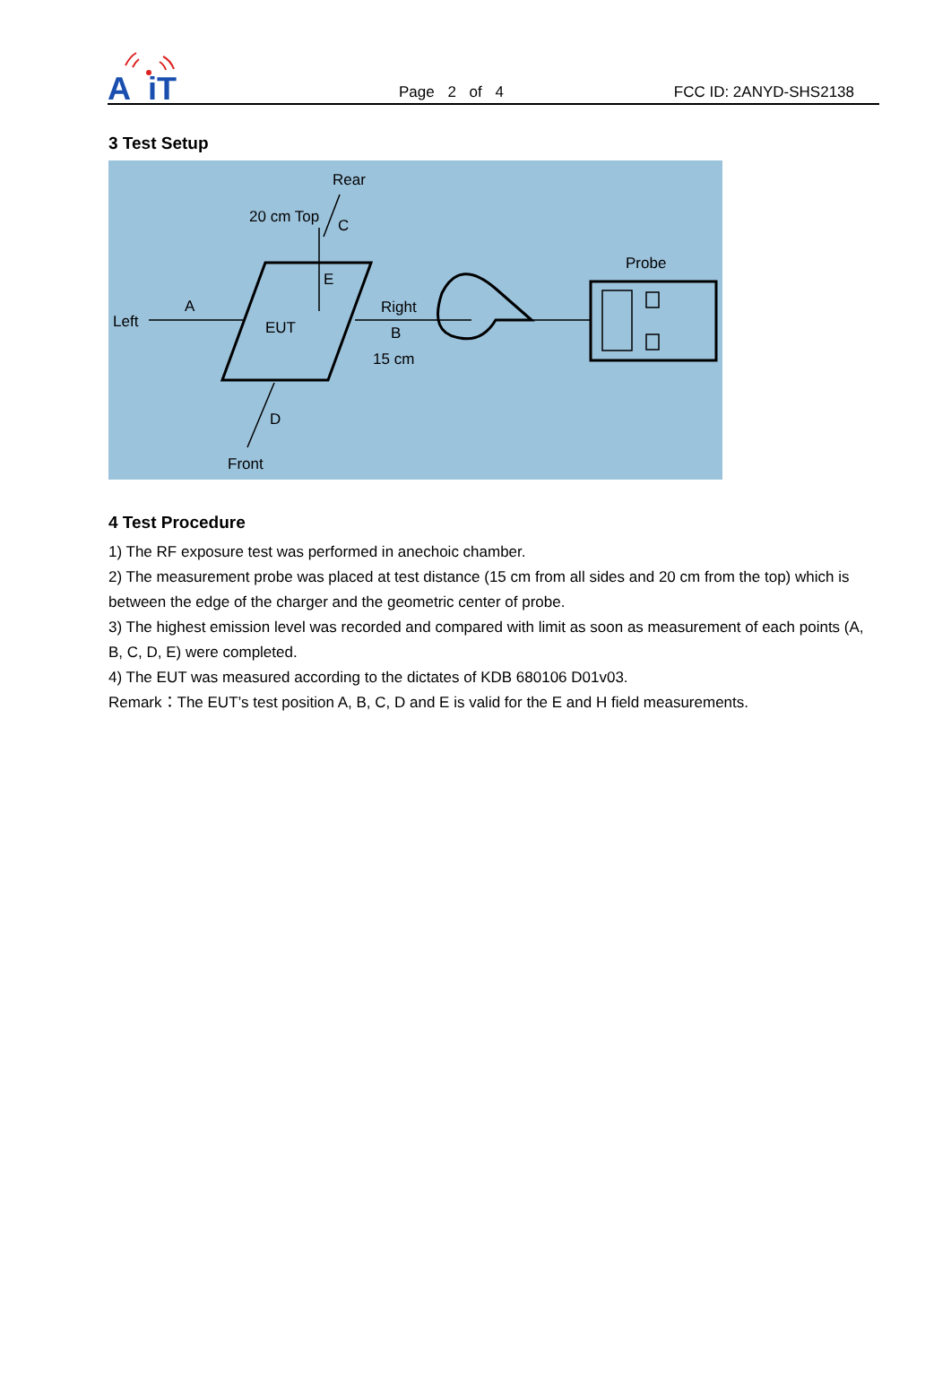A
iT
Page 2 of 4 FCC ID: 2ANYD-SHS2138
3 Test Setup
Rear
20 cm Top
C
E
Probe
A
Left
EUT
Right
B
15 cm
D
Front
4 Test Procedure
1) The RF exposure test was performed in anechoic chamber.
2) The measurement probe was placed at test distance (15 cm from all sides and 20 cm from the top) which is between the edge of the charger and the geometric center of probe.
3) The highest emission level was recorded and compared with limit as soon as measurement of each points (A, B, C, D, E) were completed.
4) The EUT was measured according to the dictates of KDB 680106 D01v03.
Remark：The EUT’s test position A, B, C, D and E is valid for the E and H field measurements.